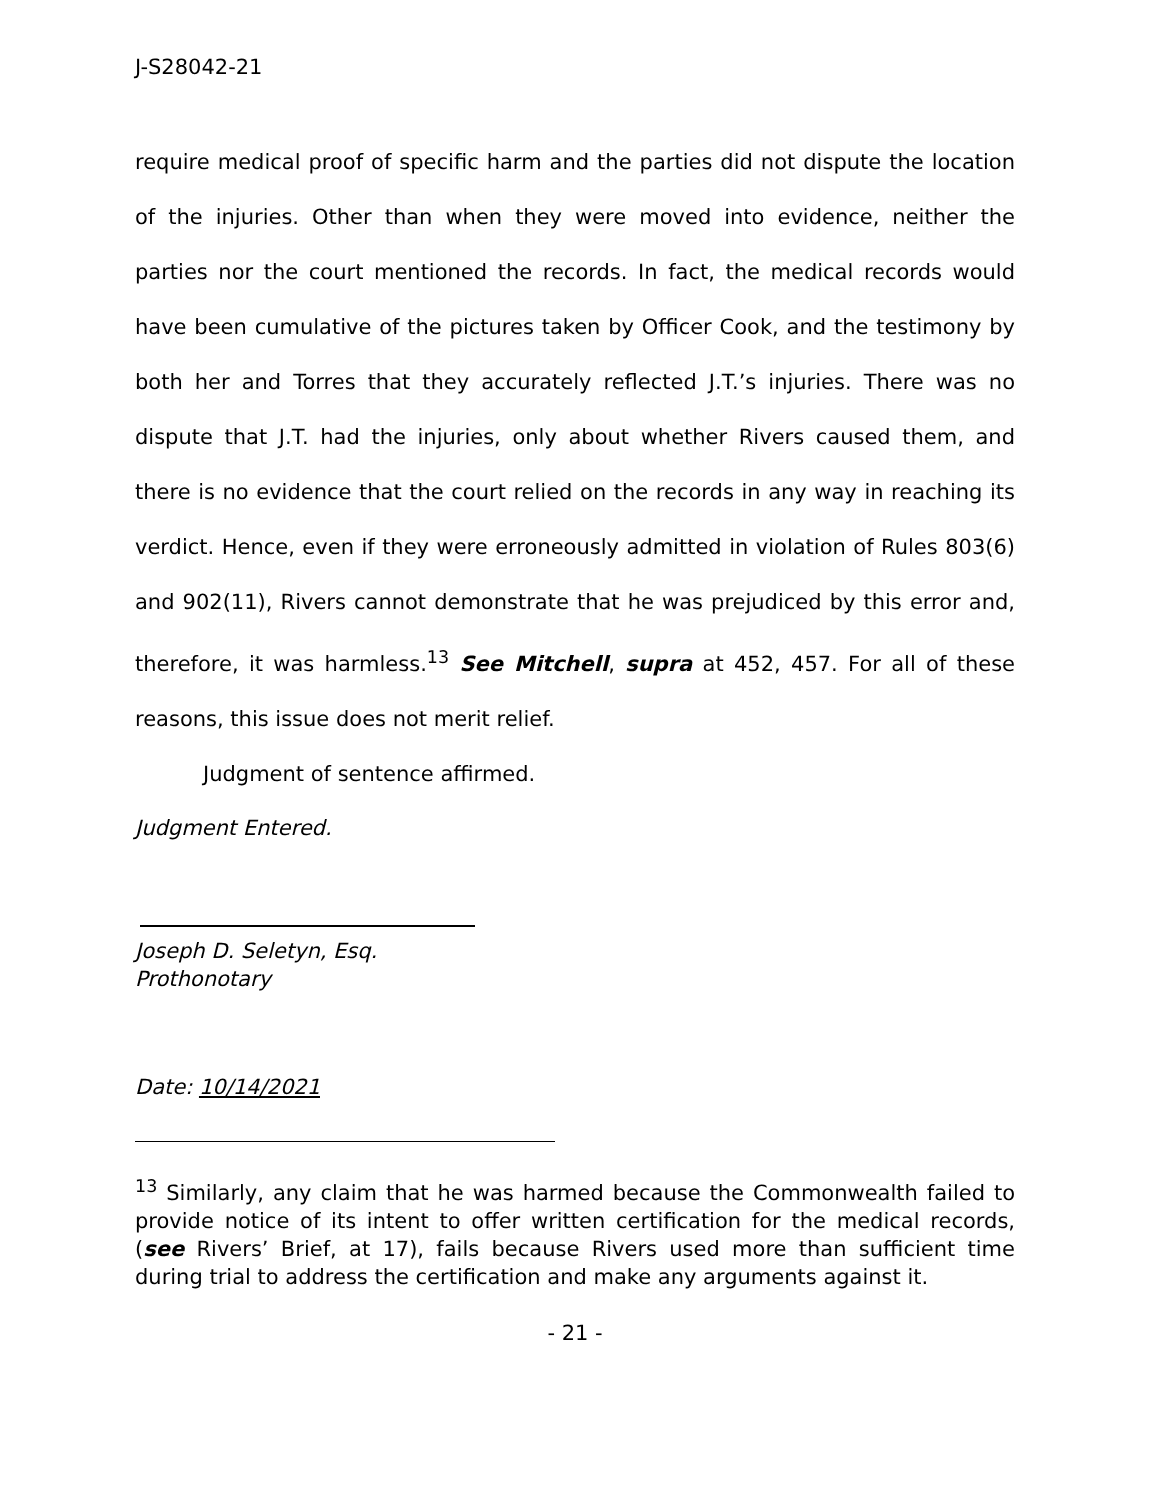J-S28042-21
require medical proof of specific harm and the parties did not dispute the location of the injuries. Other than when they were moved into evidence, neither the parties nor the court mentioned the records. In fact, the medical records would have been cumulative of the pictures taken by Officer Cook, and the testimony by both her and Torres that they accurately reflected J.T.’s injuries. There was no dispute that J.T. had the injuries, only about whether Rivers caused them, and there is no evidence that the court relied on the records in any way in reaching its verdict. Hence, even if they were erroneously admitted in violation of Rules 803(6) and 902(11), Rivers cannot demonstrate that he was prejudiced by this error and, therefore, it was harmless.<sup>13</sup> See Mitchell, supra at 452, 457. For all of these reasons, this issue does not merit relief.
Judgment of sentence affirmed.
Judgment Entered.
Joseph D. Seletyn, Esq.
Prothonotary
Date: 10/14/2021
<sup>13</sup> Similarly, any claim that he was harmed because the Commonwealth failed to provide notice of its intent to offer written certification for the medical records, (see Rivers’ Brief, at 17), fails because Rivers used more than sufficient time during trial to address the certification and make any arguments against it.
- 21 -